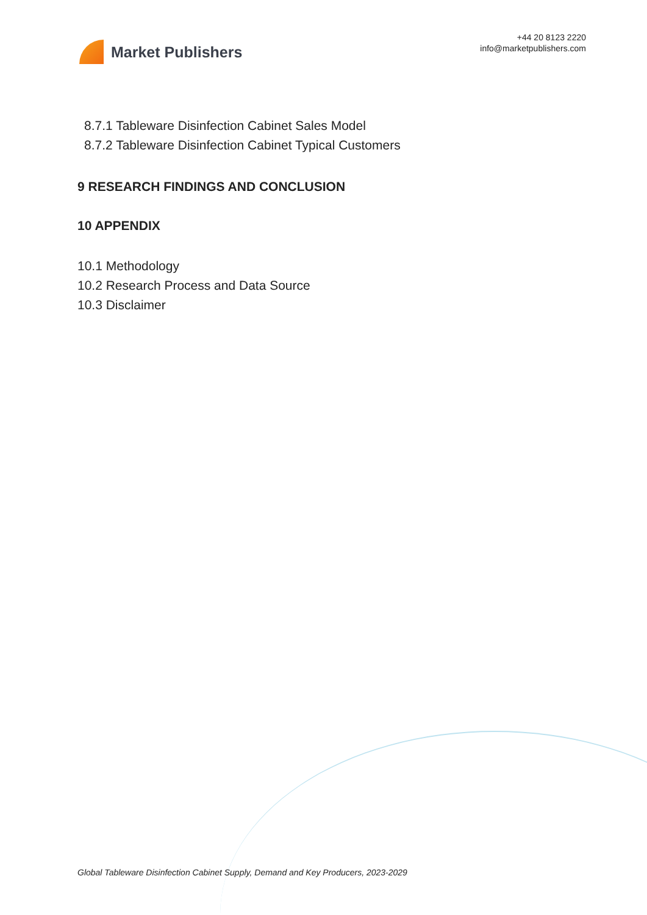Market Publishers
+44 20 8123 2220
info@marketpublishers.com
8.7.1 Tableware Disinfection Cabinet Sales Model
8.7.2 Tableware Disinfection Cabinet Typical Customers
9 RESEARCH FINDINGS AND CONCLUSION
10 APPENDIX
10.1 Methodology
10.2 Research Process and Data Source
10.3 Disclaimer
Global Tableware Disinfection Cabinet Supply, Demand and Key Producers, 2023-2029